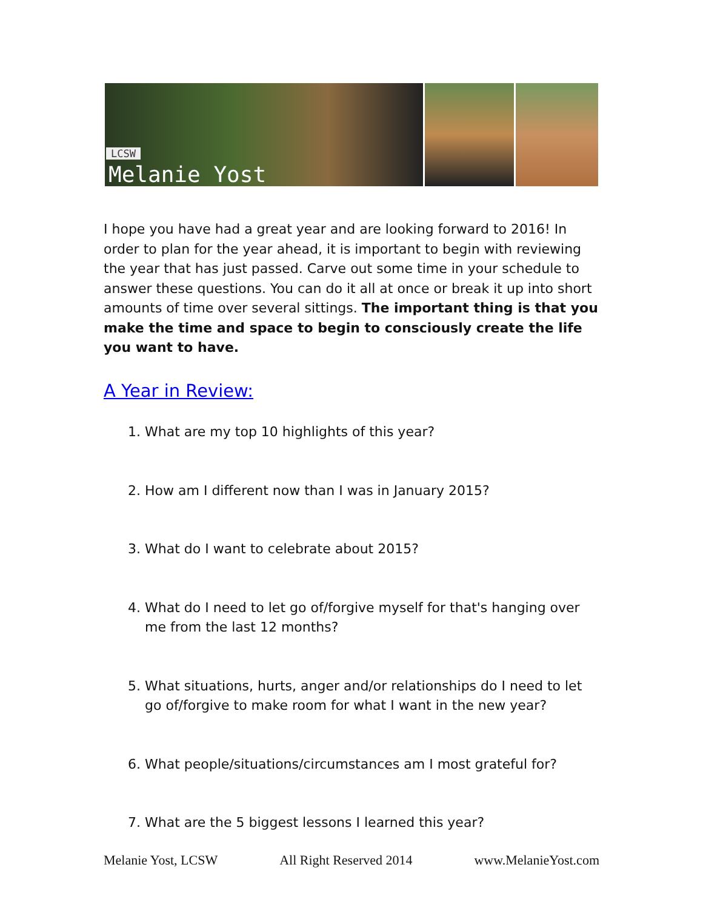LCSW
Melanie Yost
I hope you have had a great year and are looking forward to 2016! In order to plan for the year ahead, it is important to begin with reviewing the year that has just passed. Carve out some time in your schedule to answer these questions. You can do it all at once or break it up into short amounts of time over several sittings. The important thing is that you make the time and space to begin to consciously create the life you want to have.
A Year in Review:
1. What are my top 10 highlights of this year?
2. How am I different now than I was in January 2015?
3. What do I want to celebrate about 2015?
4. What do I need to let go of/forgive myself for that's hanging over me from the last 12 months?
5. What situations, hurts, anger and/or relationships do I need to let go of/forgive to make room for what I want in the new year?
6. What people/situations/circumstances am I most grateful for?
7. What are the 5 biggest lessons I learned this year?
Melanie Yost, LCSW All Right Reserved 2014 www.MelanieYost.com